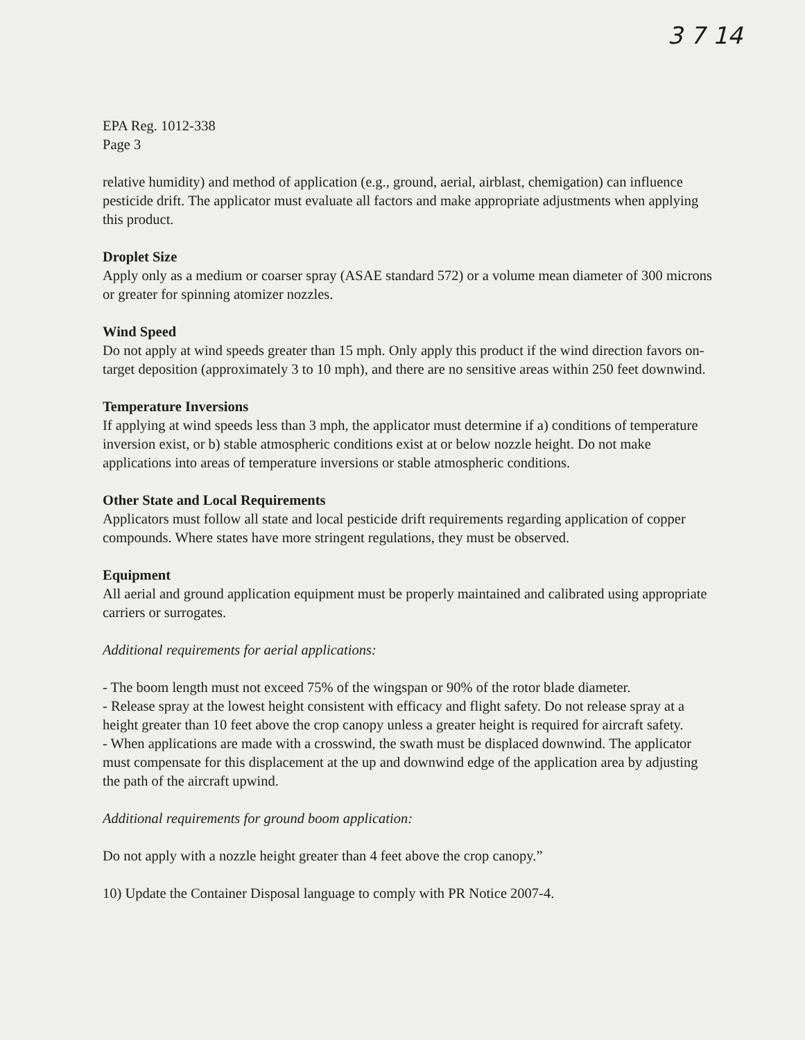3 7 14
EPA Reg. 1012-338
Page 3
relative humidity) and method of application (e.g., ground, aerial, airblast, chemigation) can influence pesticide drift. The applicator must evaluate all factors and make appropriate adjustments when applying this product.
Droplet Size
Apply only as a medium or coarser spray (ASAE standard 572) or a volume mean diameter of 300 microns or greater for spinning atomizer nozzles.
Wind Speed
Do not apply at wind speeds greater than 15 mph. Only apply this product if the wind direction favors on-target deposition (approximately 3 to 10 mph), and there are no sensitive areas within 250 feet downwind.
Temperature Inversions
If applying at wind speeds less than 3 mph, the applicator must determine if a) conditions of temperature inversion exist, or b) stable atmospheric conditions exist at or below nozzle height. Do not make applications into areas of temperature inversions or stable atmospheric conditions.
Other State and Local Requirements
Applicators must follow all state and local pesticide drift requirements regarding application of copper compounds. Where states have more stringent regulations, they must be observed.
Equipment
All aerial and ground application equipment must be properly maintained and calibrated using appropriate carriers or surrogates.
Additional requirements for aerial applications:
- The boom length must not exceed 75% of the wingspan or 90% of the rotor blade diameter.
- Release spray at the lowest height consistent with efficacy and flight safety. Do not release spray at a height greater than 10 feet above the crop canopy unless a greater height is required for aircraft safety.
- When applications are made with a crosswind, the swath must be displaced downwind. The applicator must compensate for this displacement at the up and downwind edge of the application area by adjusting the path of the aircraft upwind.
Additional requirements for ground boom application:
Do not apply with a nozzle height greater than 4 feet above the crop canopy.”
10) Update the Container Disposal language to comply with PR Notice 2007-4.